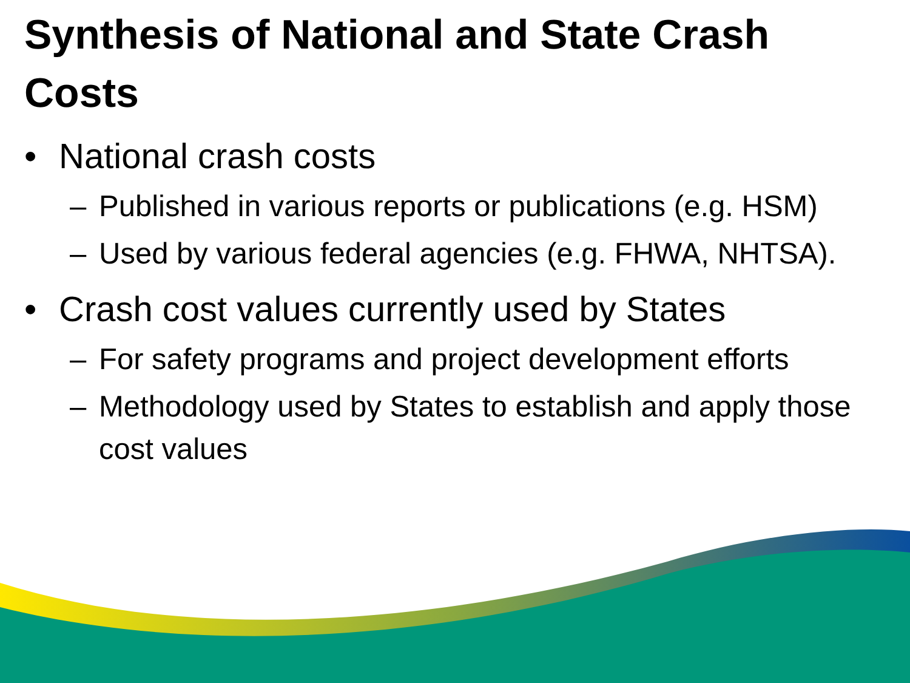Synthesis of National and State Crash Costs
• National crash costs
– Published in various reports or publications (e.g. HSM)
– Used by various federal agencies (e.g. FHWA, NHTSA).
• Crash cost values currently used by States
– For safety programs and project development efforts
– Methodology used by States to establish and apply those cost values